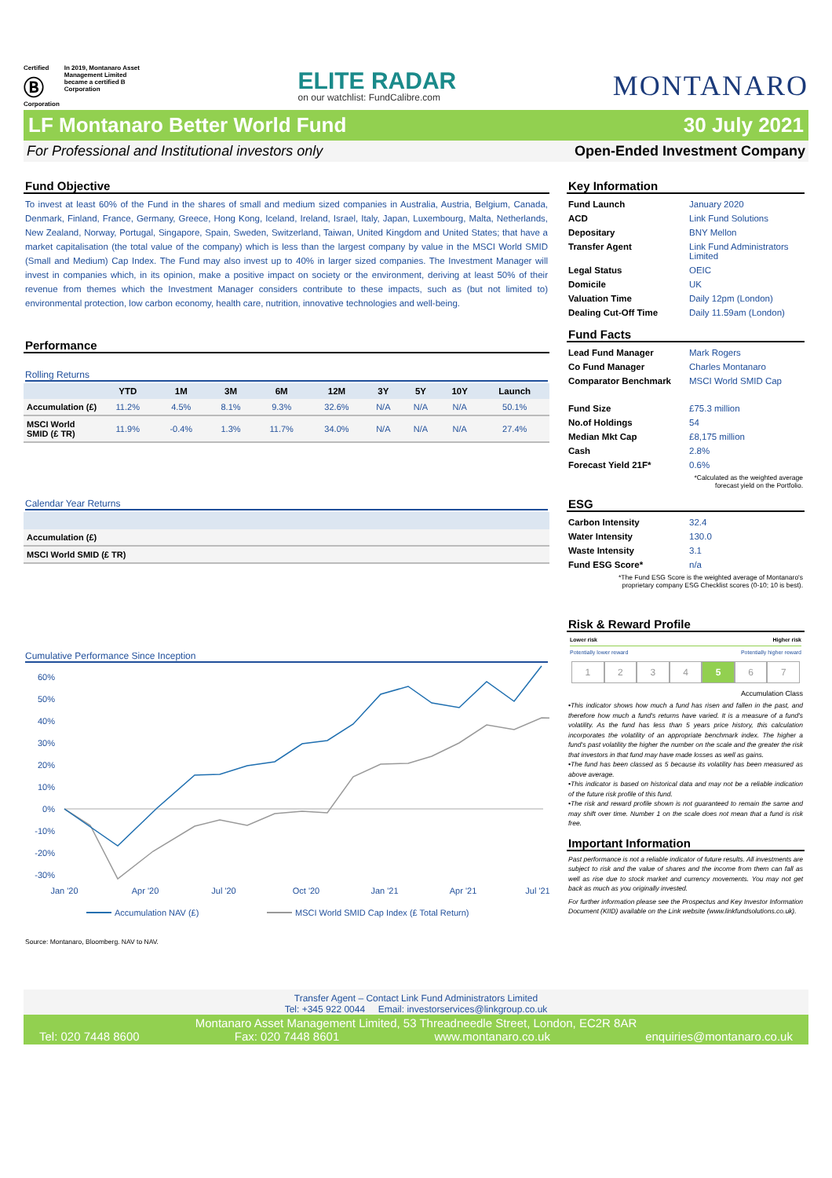Certified
Ⓑ
Corporation
In 2019, Montanaro Asset Management Limited became a certified B Corporation
ELITE RADAR
on our watchlist: FundCalibre.com
MONTANARO
LF Montanaro Better World Fund 30 July 2021
For Professional and Institutional investors only Open-Ended Investment Company
Fund Objective
To invest at least 60% of the Fund in the shares of small and medium sized companies in Australia, Austria, Belgium, Canada, Denmark, Finland, France, Germany, Greece, Hong Kong, Iceland, Ireland, Israel, Italy, Japan, Luxembourg, Malta, Netherlands, New Zealand, Norway, Portugal, Singapore, Spain, Sweden, Switzerland, Taiwan, United Kingdom and United States; that have a market capitalisation (the total value of the company) which is less than the largest company by value in the MSCI World SMID (Small and Medium) Cap Index. The Fund may also invest up to 40% in larger sized companies. The Investment Manager will invest in companies which, in its opinion, make a positive impact on society or the environment, deriving at least 50% of their revenue from themes which the Investment Manager considers contribute to these impacts, such as (but not limited to) environmental protection, low carbon economy, health care, nutrition, innovative technologies and well-being.
Performance
Rolling Returns
| | YTD | 1M | 3M | 6M | 12M | 3Y | 5Y | 10Y | Launch |
| --- | --- | --- | --- | --- | --- | --- | --- | --- | --- |
| Accumulation (£) | 11.2% | 4.5% | 8.1% | 9.3% | 32.6% | N/A | N/A | N/A | 50.1% |
| MSCI World SMID (£ TR) | 11.9% | -0.4% | 1.3% | 11.7% | 34.0% | N/A | N/A | N/A | 27.4% |
Calendar Year Returns
| Accumulation (£) |
| MSCI World SMID (£ TR) |
Cumulative Performance Since Inception
60%
50%
40%
30%
20%
10%
0%
-10%
-20%
-30%
Jan '20
Apr '20
Jul '20
Oct '20
Jan '21
Apr '21
Jul '21
Accumulation NAV (£)
MSCI World SMID Cap Index (£ Total Return)
Source: Montanaro, Bloomberg. NAV to NAV.
Key Information
| Fund Launch | January 2020 |
| ACD | Link Fund Solutions |
| Depositary | BNY Mellon |
| Transfer Agent | Link Fund Administrators Limited |
| Legal Status | OEIC |
| Domicile | UK |
| Valuation Time | Daily 12pm (London) |
| Dealing Cut-Off Time | Daily 11.59am (London) |
Fund Facts
| Lead Fund Manager | Mark Rogers |
| Co Fund Manager | Charles Montanaro |
| Comparator Benchmark | MSCI World SMID Cap |
| Fund Size | £75.3 million |
| No.of Holdings | 54 |
| Median Mkt Cap | £8,175 million |
| Cash | 2.8% |
| Forecast Yield 21F* | 0.6% |
*Calculated as the weighted average
forecast yield on the Portfolio.
ESG
| Carbon Intensity | 32.4 |
| Water Intensity | 130.0 |
| Waste Intensity | 3.1 |
| Fund ESG Score* | n/a |
*The Fund ESG Score is the weighted average of Montanaro's
proprietary company ESG Checklist scores (0-10; 10 is best).
Risk & Reward Profile
Lower risk Higher risk
Potentially lower reward Potentially higher reward
1 2 3 4 5 6 7
Accumulation Class
•This indicator shows how much a fund has risen and fallen in the past, and therefore how much a fund's returns have varied. It is a measure of a fund's volatility. As the fund has less than 5 years price history, this calculation incorporates the volatility of an appropriate benchmark index. The higher a fund's past volatility the higher the number on the scale and the greater the risk that investors in that fund may have made losses as well as gains.
•The fund has been classed as 5 because its volatility has been measured as above average.
•This indicator is based on historical data and may not be a reliable indication of the future risk profile of this fund.
•The risk and reward profile shown is not guaranteed to remain the same and may shift over time. Number 1 on the scale does not mean that a fund is risk free.
Important Information
Past performance is not a reliable indicator of future results. All investments are subject to risk and the value of shares and the income from them can fall as well as rise due to stock market and currency movements. You may not get back as much as you originally invested.
For further information please see the Prospectus and Key Investor Information Document (KIID) available on the Link website (www.linkfundsolutions.co.uk).
Transfer Agent – Contact Link Fund Administrators Limited
Tel: +345 922 0044 Email: investorservices@linkgroup.co.uk
Montanaro Asset Management Limited, 53 Threadneedle Street, London, EC2R 8AR
Tel: 020 7448 8600 Fax: 020 7448 8601 www.montanaro.co.uk enquiries@montanaro.co.uk